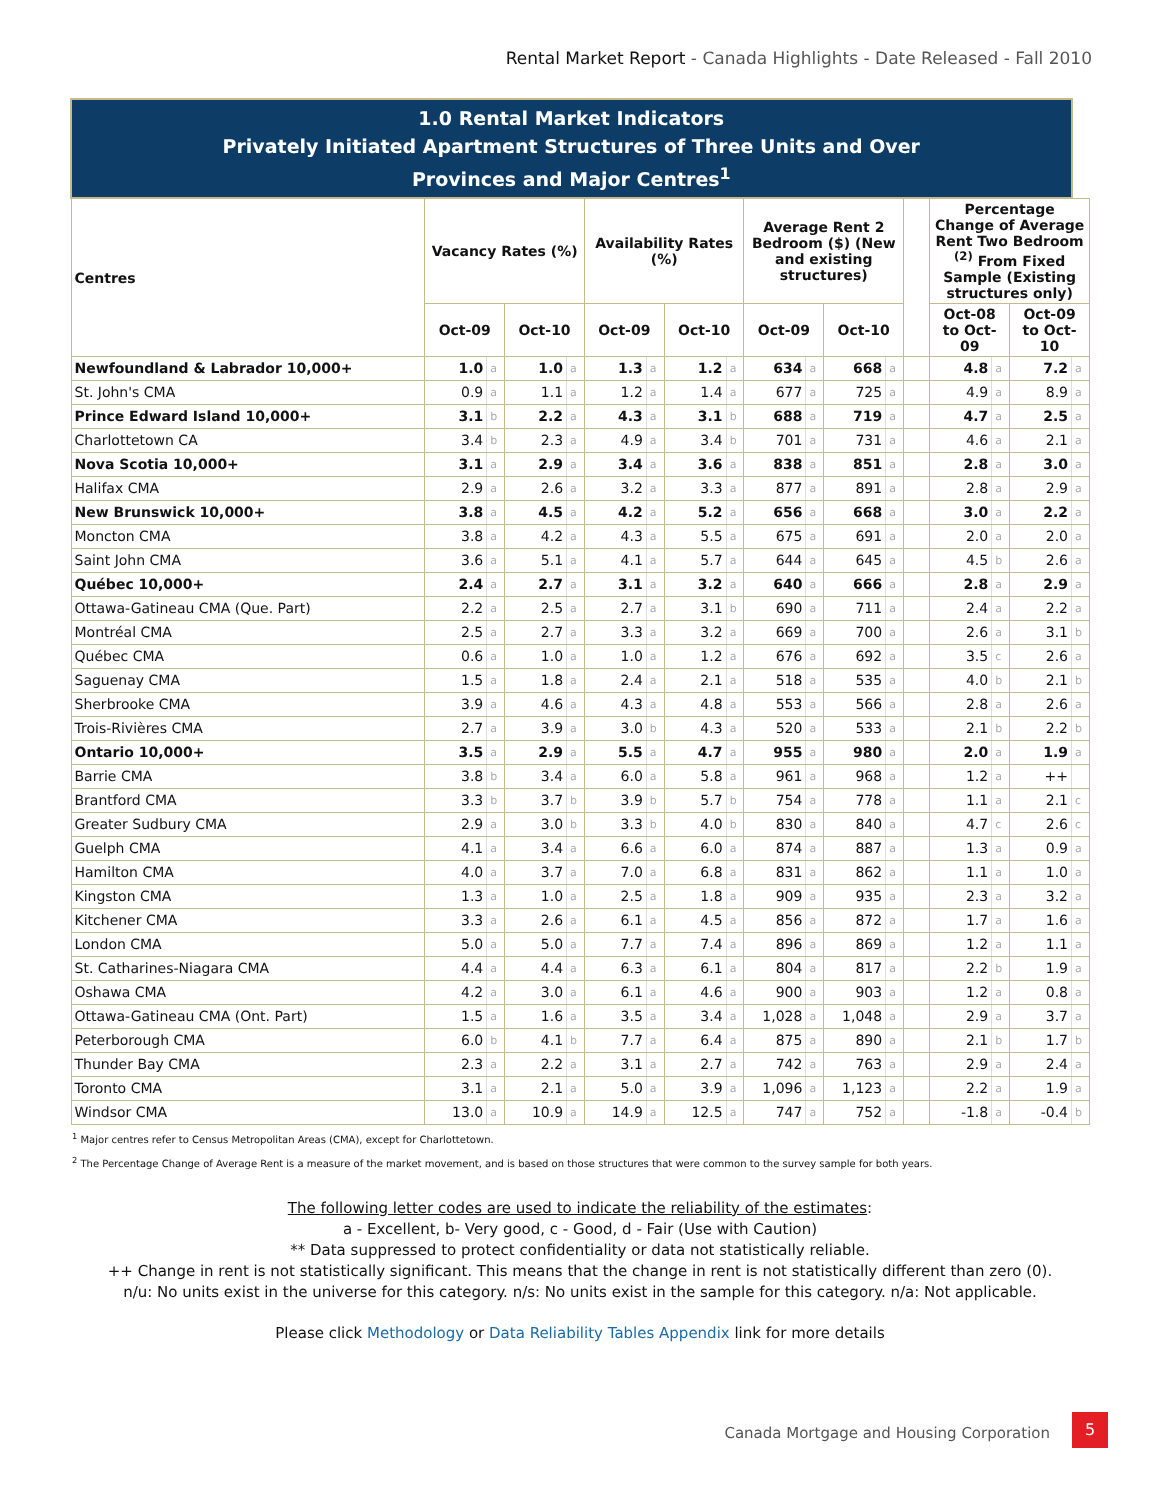Rental Market Report - Canada Highlights - Date Released - Fall 2010
| 1.0 Rental Market Indicators Privately Initiated Apartment Structures of Three Units and Over Provinces and Major Centres<sup>1</sup> | | | | | | | | | | | | | | | | | |
| Centres | Vacancy Rates (%) | | | | Availability Rates (%) | | | | Average Rent 2 Bedroom ($) (New and existing structures) | | | | | Percentage Change of Average Rent Two Bedroom <sup>(2)</sup> From Fixed Sample (Existing structures only) | | | |
| | Oct-09 | | Oct-10 | | Oct-09 | | Oct-10 | | Oct-09 | | Oct-10 | | | Oct-08 to Oct-09 | | Oct-09 to Oct-10 | |
| Newfoundland & Labrador 10,000+ | 1.0 | a | 1.0 | a | 1.3 | a | 1.2 | a | 634 | a | 668 | a | | 4.8 | a | 7.2 | a |
| St. John's CMA | 0.9 | a | 1.1 | a | 1.2 | a | 1.4 | a | 677 | a | 725 | a | | 4.9 | a | 8.9 | a |
| Prince Edward Island 10,000+ | 3.1 | b | 2.2 | a | 4.3 | a | 3.1 | b | 688 | a | 719 | a | | 4.7 | a | 2.5 | a |
| Charlottetown CA | 3.4 | b | 2.3 | a | 4.9 | a | 3.4 | b | 701 | a | 731 | a | | 4.6 | a | 2.1 | a |
| Nova Scotia 10,000+ | 3.1 | a | 2.9 | a | 3.4 | a | 3.6 | a | 838 | a | 851 | a | | 2.8 | a | 3.0 | a |
| Halifax CMA | 2.9 | a | 2.6 | a | 3.2 | a | 3.3 | a | 877 | a | 891 | a | | 2.8 | a | 2.9 | a |
| New Brunswick 10,000+ | 3.8 | a | 4.5 | a | 4.2 | a | 5.2 | a | 656 | a | 668 | a | | 3.0 | a | 2.2 | a |
| Moncton CMA | 3.8 | a | 4.2 | a | 4.3 | a | 5.5 | a | 675 | a | 691 | a | | 2.0 | a | 2.0 | a |
| Saint John CMA | 3.6 | a | 5.1 | a | 4.1 | a | 5.7 | a | 644 | a | 645 | a | | 4.5 | b | 2.6 | a |
| Québec 10,000+ | 2.4 | a | 2.7 | a | 3.1 | a | 3.2 | a | 640 | a | 666 | a | | 2.8 | a | 2.9 | a |
| Ottawa-Gatineau CMA (Que. Part) | 2.2 | a | 2.5 | a | 2.7 | a | 3.1 | b | 690 | a | 711 | a | | 2.4 | a | 2.2 | a |
| Montréal CMA | 2.5 | a | 2.7 | a | 3.3 | a | 3.2 | a | 669 | a | 700 | a | | 2.6 | a | 3.1 | b |
| Québec CMA | 0.6 | a | 1.0 | a | 1.0 | a | 1.2 | a | 676 | a | 692 | a | | 3.5 | c | 2.6 | a |
| Saguenay CMA | 1.5 | a | 1.8 | a | 2.4 | a | 2.1 | a | 518 | a | 535 | a | | 4.0 | b | 2.1 | b |
| Sherbrooke CMA | 3.9 | a | 4.6 | a | 4.3 | a | 4.8 | a | 553 | a | 566 | a | | 2.8 | a | 2.6 | a |
| Trois-Rivières CMA | 2.7 | a | 3.9 | a | 3.0 | b | 4.3 | a | 520 | a | 533 | a | | 2.1 | b | 2.2 | b |
| Ontario 10,000+ | 3.5 | a | 2.9 | a | 5.5 | a | 4.7 | a | 955 | a | 980 | a | | 2.0 | a | 1.9 | a |
| Barrie CMA | 3.8 | b | 3.4 | a | 6.0 | a | 5.8 | a | 961 | a | 968 | a | | 1.2 | a | ++ | |
| Brantford CMA | 3.3 | b | 3.7 | b | 3.9 | b | 5.7 | b | 754 | a | 778 | a | | 1.1 | a | 2.1 | c |
| Greater Sudbury CMA | 2.9 | a | 3.0 | b | 3.3 | b | 4.0 | b | 830 | a | 840 | a | | 4.7 | c | 2.6 | c |
| Guelph CMA | 4.1 | a | 3.4 | a | 6.6 | a | 6.0 | a | 874 | a | 887 | a | | 1.3 | a | 0.9 | a |
| Hamilton CMA | 4.0 | a | 3.7 | a | 7.0 | a | 6.8 | a | 831 | a | 862 | a | | 1.1 | a | 1.0 | a |
| Kingston CMA | 1.3 | a | 1.0 | a | 2.5 | a | 1.8 | a | 909 | a | 935 | a | | 2.3 | a | 3.2 | a |
| Kitchener CMA | 3.3 | a | 2.6 | a | 6.1 | a | 4.5 | a | 856 | a | 872 | a | | 1.7 | a | 1.6 | a |
| London CMA | 5.0 | a | 5.0 | a | 7.7 | a | 7.4 | a | 896 | a | 869 | a | | 1.2 | a | 1.1 | a |
| St. Catharines-Niagara CMA | 4.4 | a | 4.4 | a | 6.3 | a | 6.1 | a | 804 | a | 817 | a | | 2.2 | b | 1.9 | a |
| Oshawa CMA | 4.2 | a | 3.0 | a | 6.1 | a | 4.6 | a | 900 | a | 903 | a | | 1.2 | a | 0.8 | a |
| Ottawa-Gatineau CMA (Ont. Part) | 1.5 | a | 1.6 | a | 3.5 | a | 3.4 | a | 1,028 | a | 1,048 | a | | 2.9 | a | 3.7 | a |
| Peterborough CMA | 6.0 | b | 4.1 | b | 7.7 | a | 6.4 | a | 875 | a | 890 | a | | 2.1 | b | 1.7 | b |
| Thunder Bay CMA | 2.3 | a | 2.2 | a | 3.1 | a | 2.7 | a | 742 | a | 763 | a | | 2.9 | a | 2.4 | a |
| Toronto CMA | 3.1 | a | 2.1 | a | 5.0 | a | 3.9 | a | 1,096 | a | 1,123 | a | | 2.2 | a | 1.9 | a |
| Windsor CMA | 13.0 | a | 10.9 | a | 14.9 | a | 12.5 | a | 747 | a | 752 | a | | -1.8 | a | -0.4 | b |
<sup>1</sup> Major centres refer to Census Metropolitan Areas (CMA), except for Charlottetown.
<sup>2</sup> The Percentage Change of Average Rent is a measure of the market movement, and is based on those structures that were common to the survey sample for both years.
The following letter codes are used to indicate the reliability of the estimates:
a - Excellent, b- Very good, c - Good, d - Fair (Use with Caution)
** Data suppressed to protect confidentiality or data not statistically reliable.
++ Change in rent is not statistically significant. This means that the change in rent is not statistically different than zero (0).
n/u: No units exist in the universe for this category. n/s: No units exist in the sample for this category. n/a: Not applicable.
Please click Methodology or Data Reliability Tables Appendix link for more details
Canada Mortgage and Housing Corporation
5